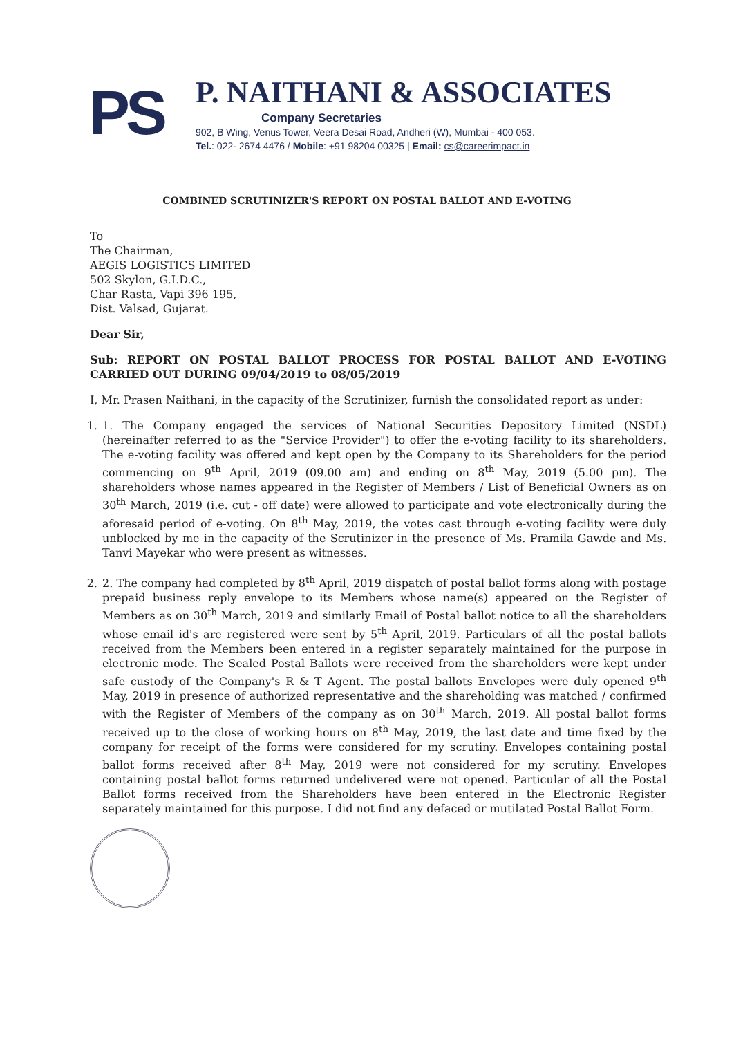PS
P. NAITHANI & ASSOCIATES
Company Secretaries
902, B Wing, Venus Tower, Veera Desai Road, Andheri (W), Mumbai - 400 053.
Tel.: 022- 2674 4476 / Mobile: +91 98204 00325 | Email: cs@careerimpact.in
COMBINED SCRUTINIZER'S REPORT ON POSTAL BALLOT AND E-VOTING
To
The Chairman,
AEGIS LOGISTICS LIMITED
502 Skylon, G.I.D.C.,
Char Rasta, Vapi 396 195,
Dist. Valsad, Gujarat.
Dear Sir,
Sub: REPORT ON POSTAL BALLOT PROCESS FOR POSTAL BALLOT AND E-VOTING CARRIED OUT DURING 09/04/2019 to 08/05/2019
I, Mr. Prasen Naithani, in the capacity of the Scrutinizer, furnish the consolidated report as under:
1. 1. The Company engaged the services of National Securities Depository Limited (NSDL) (hereinafter referred to as the "Service Provider") to offer the e-voting facility to its shareholders. The e-voting facility was offered and kept open by the Company to its Shareholders for the period commencing on 9<sup>th</sup> April, 2019 (09.00 am) and ending on 8<sup>th</sup> May, 2019 (5.00 pm). The shareholders whose names appeared in the Register of Members / List of Beneficial Owners as on 30<sup>th</sup> March, 2019 (i.e. cut - off date) were allowed to participate and vote electronically during the aforesaid period of e-voting. On 8<sup>th</sup> May, 2019, the votes cast through e-voting facility were duly unblocked by me in the capacity of the Scrutinizer in the presence of Ms. Pramila Gawde and Ms. Tanvi Mayekar who were present as witnesses.
2. 2. The company had completed by 8<sup>th</sup> April, 2019 dispatch of postal ballot forms along with postage prepaid business reply envelope to its Members whose name(s) appeared on the Register of Members as on 30<sup>th</sup> March, 2019 and similarly Email of Postal ballot notice to all the shareholders whose email id's are registered were sent by 5<sup>th</sup> April, 2019. Particulars of all the postal ballots received from the Members been entered in a register separately maintained for the purpose in electronic mode. The Sealed Postal Ballots were received from the shareholders were kept under safe custody of the Company's R & T Agent. The postal ballots Envelopes were duly opened 9<sup>th</sup> May, 2019 in presence of authorized representative and the shareholding was matched / confirmed with the Register of Members of the company as on 30<sup>th</sup> March, 2019. All postal ballot forms received up to the close of working hours on 8<sup>th</sup> May, 2019, the last date and time fixed by the company for receipt of the forms were considered for my scrutiny. Envelopes containing postal ballot forms received after 8<sup>th</sup> May, 2019 were not considered for my scrutiny. Envelopes containing postal ballot forms returned undelivered were not opened. Particular of all the Postal Ballot forms received from the Shareholders have been entered in the Electronic Register separately maintained for this purpose. I did not find any defaced or mutilated Postal Ballot Form.